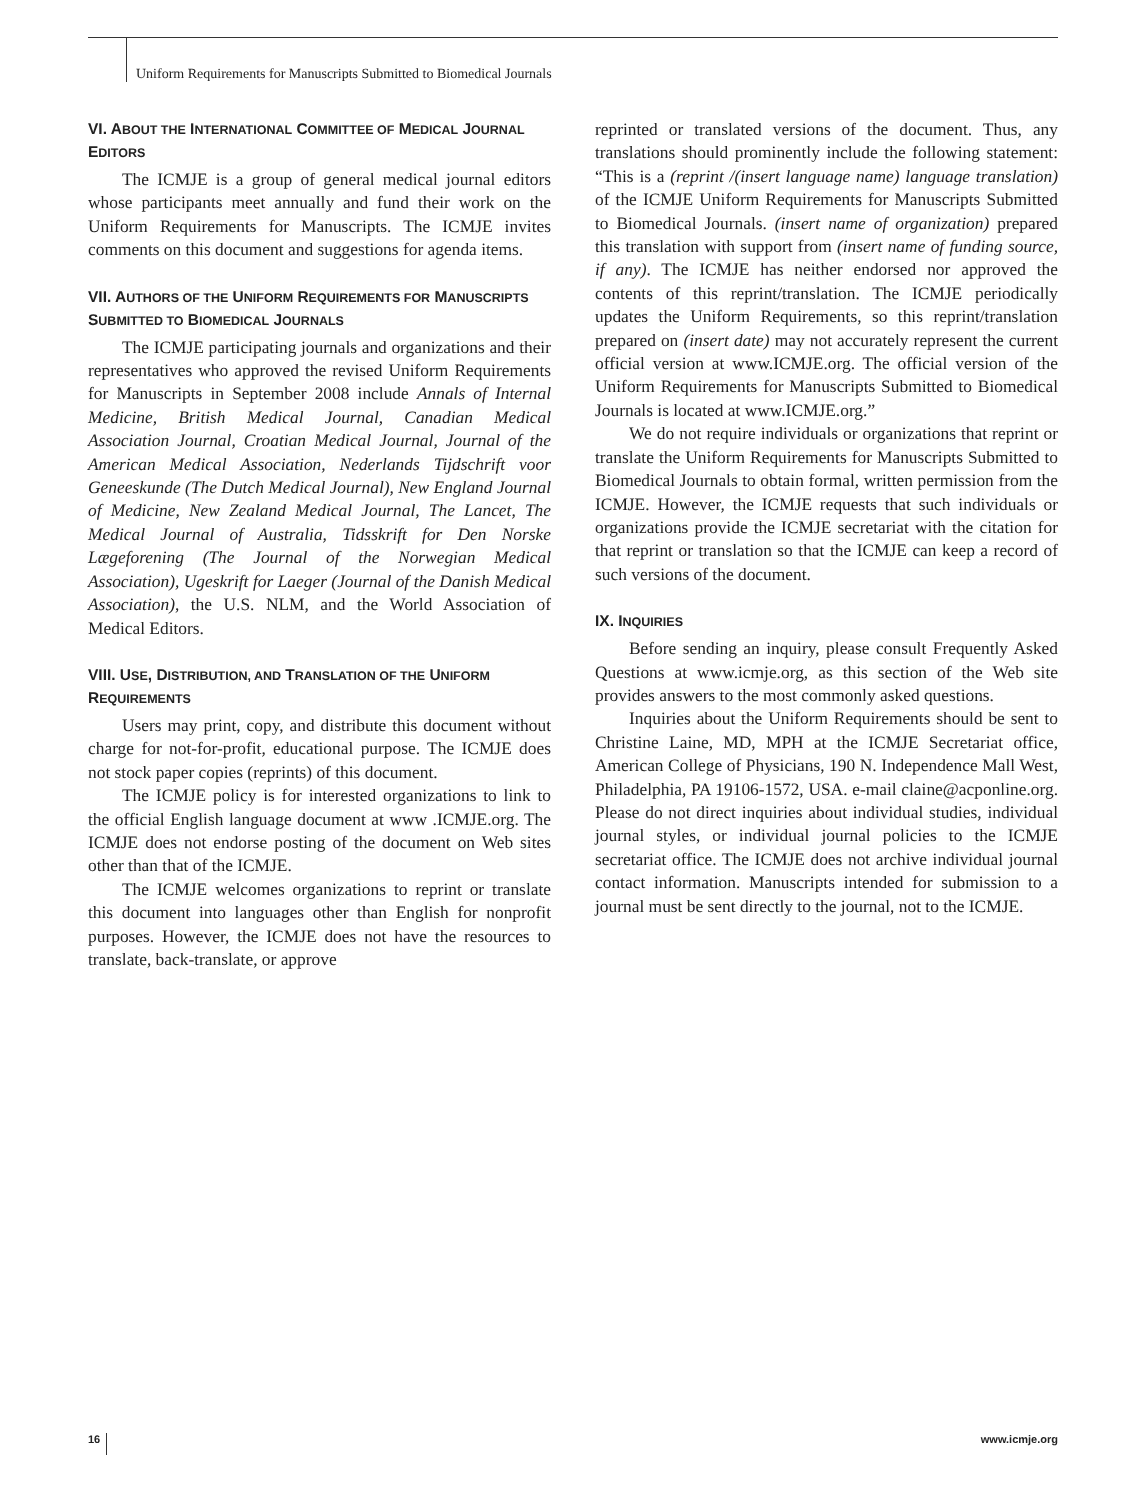Uniform Requirements for Manuscripts Submitted to Biomedical Journals
VI. ABOUT THE INTERNATIONAL COMMITTEE OF MEDICAL JOURNAL EDITORS
The ICMJE is a group of general medical journal editors whose participants meet annually and fund their work on the Uniform Requirements for Manuscripts. The ICMJE invites comments on this document and suggestions for agenda items.
VII. AUTHORS OF THE UNIFORM REQUIREMENTS FOR MANUSCRIPTS SUBMITTED TO BIOMEDICAL JOURNALS
The ICMJE participating journals and organizations and their representatives who approved the revised Uniform Requirements for Manuscripts in September 2008 include Annals of Internal Medicine, British Medical Journal, Canadian Medical Association Journal, Croatian Medical Journal, Journal of the American Medical Association, Nederlands Tijdschrift voor Geneeskunde (The Dutch Medical Journal), New England Journal of Medicine, New Zealand Medical Journal, The Lancet, The Medical Journal of Australia, Tidsskrift for Den Norske Lægeforening (The Journal of the Norwegian Medical Association), Ugeskrift for Laeger (Journal of the Danish Medical Association), the U.S. NLM, and the World Association of Medical Editors.
VIII. USE, DISTRIBUTION, AND TRANSLATION OF THE UNIFORM REQUIREMENTS
Users may print, copy, and distribute this document without charge for not-for-profit, educational purpose. The ICMJE does not stock paper copies (reprints) of this document.
The ICMJE policy is for interested organizations to link to the official English language document at www .ICMJE.org. The ICMJE does not endorse posting of the document on Web sites other than that of the ICMJE.
The ICMJE welcomes organizations to reprint or translate this document into languages other than English for nonprofit purposes. However, the ICMJE does not have the resources to translate, back-translate, or approve
reprinted or translated versions of the document. Thus, any translations should prominently include the following statement: “This is a (reprint /(insert language name) language translation) of the ICMJE Uniform Requirements for Manuscripts Submitted to Biomedical Journals. (insert name of organization) prepared this translation with support from (insert name of funding source, if any). The ICMJE has neither endorsed nor approved the contents of this reprint/translation. The ICMJE periodically updates the Uniform Requirements, so this reprint/translation prepared on (insert date) may not accurately represent the current official version at www.ICMJE.org. The official version of the Uniform Requirements for Manuscripts Submitted to Biomedical Journals is located at www.ICMJE.org.”
We do not require individuals or organizations that reprint or translate the Uniform Requirements for Manuscripts Submitted to Biomedical Journals to obtain formal, written permission from the ICMJE. However, the ICMJE requests that such individuals or organizations provide the ICMJE secretariat with the citation for that reprint or translation so that the ICMJE can keep a record of such versions of the document.
IX. INQUIRIES
Before sending an inquiry, please consult Frequently Asked Questions at www.icmje.org, as this section of the Web site provides answers to the most commonly asked questions.
Inquiries about the Uniform Requirements should be sent to Christine Laine, MD, MPH at the ICMJE Secretariat office, American College of Physicians, 190 N. Independence Mall West, Philadelphia, PA 19106-1572, USA. e-mail claine@acponline.org. Please do not direct inquiries about individual studies, individual journal styles, or individual journal policies to the ICMJE secretariat office. The ICMJE does not archive individual journal contact information. Manuscripts intended for submission to a journal must be sent directly to the journal, not to the ICMJE.
16 www.icmje.org